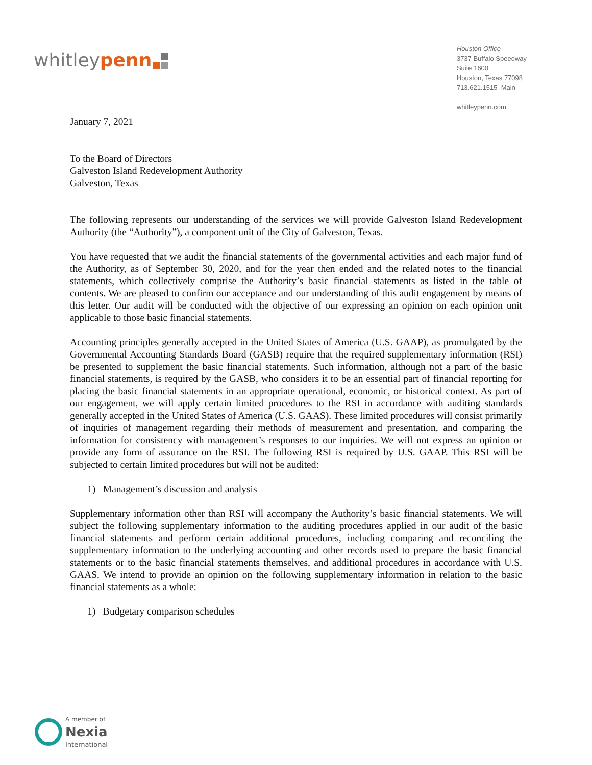whitley penn
Houston Office
3737 Buffalo Speedway
Suite 1600
Houston, Texas 77098
713.621.1515 Main
whitleypenn.com
January 7, 2021
To the Board of Directors
Galveston Island Redevelopment Authority
Galveston, Texas
The following represents our understanding of the services we will provide Galveston Island Redevelopment Authority (the “Authority”), a component unit of the City of Galveston, Texas.
You have requested that we audit the financial statements of the governmental activities and each major fund of the Authority, as of September 30, 2020, and for the year then ended and the related notes to the financial statements, which collectively comprise the Authority’s basic financial statements as listed in the table of contents. We are pleased to confirm our acceptance and our understanding of this audit engagement by means of this letter. Our audit will be conducted with the objective of our expressing an opinion on each opinion unit applicable to those basic financial statements.
Accounting principles generally accepted in the United States of America (U.S. GAAP), as promulgated by the Governmental Accounting Standards Board (GASB) require that the required supplementary information (RSI) be presented to supplement the basic financial statements. Such information, although not a part of the basic financial statements, is required by the GASB, who considers it to be an essential part of financial reporting for placing the basic financial statements in an appropriate operational, economic, or historical context. As part of our engagement, we will apply certain limited procedures to the RSI in accordance with auditing standards generally accepted in the United States of America (U.S. GAAS). These limited procedures will consist primarily of inquiries of management regarding their methods of measurement and presentation, and comparing the information for consistency with management’s responses to our inquiries. We will not express an opinion or provide any form of assurance on the RSI. The following RSI is required by U.S. GAAP. This RSI will be subjected to certain limited procedures but will not be audited:
1) Management’s discussion and analysis
Supplementary information other than RSI will accompany the Authority’s basic financial statements. We will subject the following supplementary information to the auditing procedures applied in our audit of the basic financial statements and perform certain additional procedures, including comparing and reconciling the supplementary information to the underlying accounting and other records used to prepare the basic financial statements or to the basic financial statements themselves, and additional procedures in accordance with U.S. GAAS. We intend to provide an opinion on the following supplementary information in relation to the basic financial statements as a whole:
1) Budgetary comparison schedules
A member of
Nexia
International